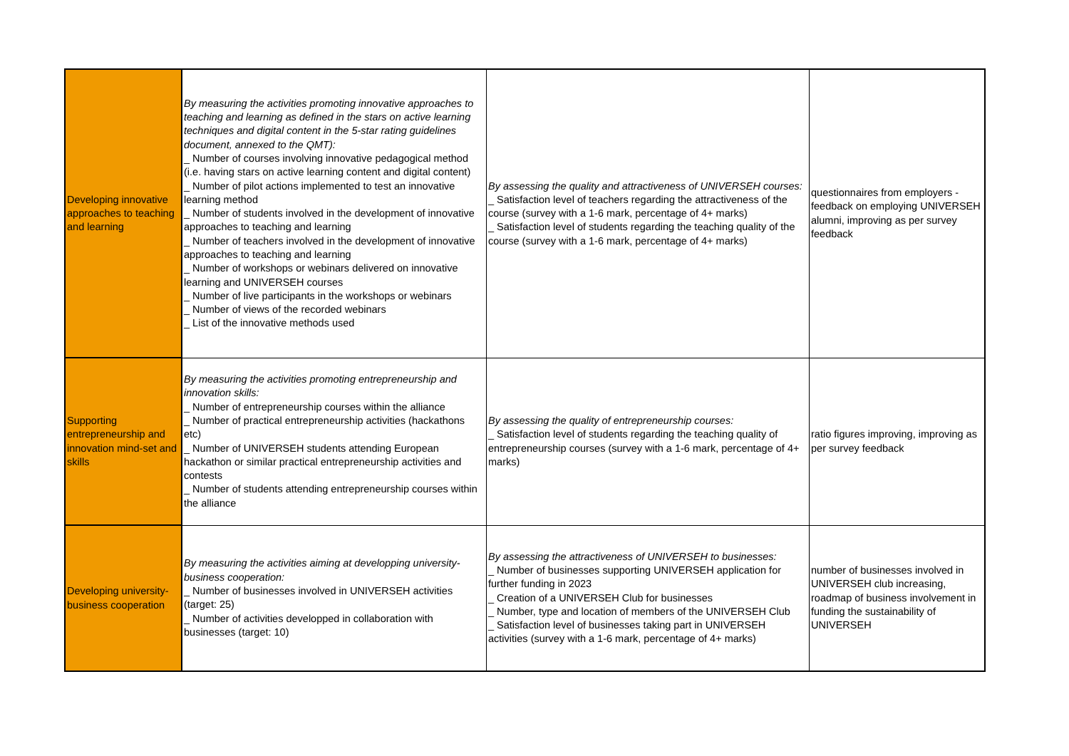| Developing innovative approaches to teaching and learning | By measuring the activities promoting innovative approaches to teaching and learning as defined in the stars on active learning techniques and digital content in the 5-star rating guidelines document, annexed to the QMT): _ Number of courses involving innovative pedagogical method (i.e. having stars on active learning content and digital content) _ Number of pilot actions implemented to test an innovative learning method _ Number of students involved in the development of innovative approaches to teaching and learning _ Number of teachers involved in the development of innovative approaches to teaching and learning _ Number of workshops or webinars delivered on innovative learning and UNIVERSEH courses _ Number of live participants in the workshops or webinars _ Number of views of the recorded webinars _ List of the innovative methods used | By assessing the quality and attractiveness of UNIVERSEH courses: _ Satisfaction level of teachers regarding the attractiveness of the course (survey with a 1-6 mark, percentage of 4+ marks) _ Satisfaction level of students regarding the teaching quality of the course (survey with a 1-6 mark, percentage of 4+ marks) | questionnaires from employers - feedback on employing UNIVERSEH alumni, improving as per survey feedback |
| Supporting entrepreneurship and innovation mind-set and skills | By measuring the activities promoting entrepreneurship and innovation skills: _ Number of entrepreneurship courses within the alliance _ Number of practical entrepreneurship activities (hackathons etc) _ Number of UNIVERSEH students attending European hackathon or similar practical entrepreneurship activities and contests _ Number of students attending entrepreneurship courses within the alliance | By assessing the quality of entrepreneurship courses: _ Satisfaction level of students regarding the teaching quality of entrepreneurship courses (survey with a 1-6 mark, percentage of 4+ marks) | ratio figures improving, improving as per survey feedback |
| Developing university-business cooperation | By measuring the activities aiming at developping university-business cooperation: _ Number of businesses involved in UNIVERSEH activities (target: 25) _ Number of activities developped in collaboration with businesses (target: 10) | By assessing the attractiveness of UNIVERSEH to businesses: _ Number of businesses supporting UNIVERSEH application for further funding in 2023 _ Creation of a UNIVERSEH Club for businesses _ Number, type and location of members of the UNIVERSEH Club _ Satisfaction level of businesses taking part in UNIVERSEH activities (survey with a 1-6 mark, percentage of 4+ marks) | number of businesses involved in UNIVERSEH club increasing, roadmap of business involvement in funding the sustainability of UNIVERSEH |